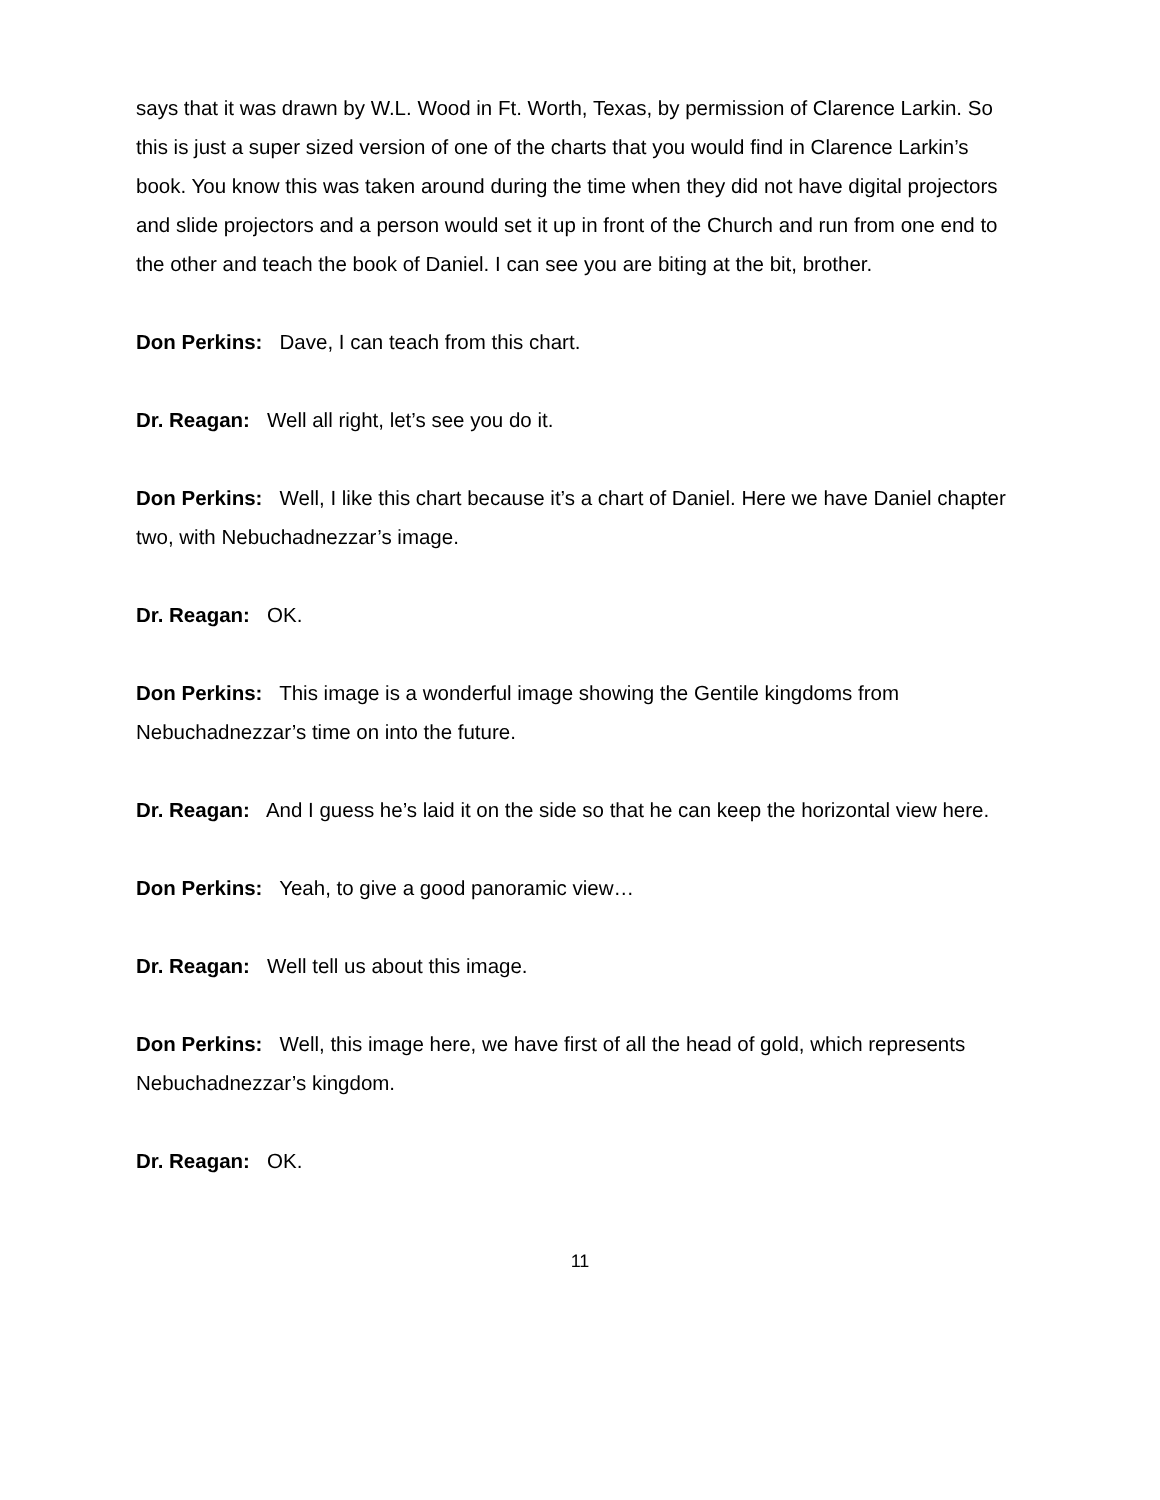says that it was drawn by W.L. Wood in Ft. Worth, Texas, by permission of Clarence Larkin. So this is just a super sized version of one of the charts that you would find in Clarence Larkin’s book. You know this was taken around during the time when they did not have digital projectors and slide projectors and a person would set it up in front of the Church and run from one end to the other and teach the book of Daniel. I can see you are biting at the bit, brother.
Don Perkins: Dave, I can teach from this chart.
Dr. Reagan: Well all right, let’s see you do it.
Don Perkins: Well, I like this chart because it’s a chart of Daniel. Here we have Daniel chapter two, with Nebuchadnezzar’s image.
Dr. Reagan: OK.
Don Perkins: This image is a wonderful image showing the Gentile kingdoms from Nebuchadnezzar’s time on into the future.
Dr. Reagan: And I guess he’s laid it on the side so that he can keep the horizontal view here.
Don Perkins: Yeah, to give a good panoramic view…
Dr. Reagan: Well tell us about this image.
Don Perkins: Well, this image here, we have first of all the head of gold, which represents Nebuchadnezzar’s kingdom.
Dr. Reagan: OK.
11